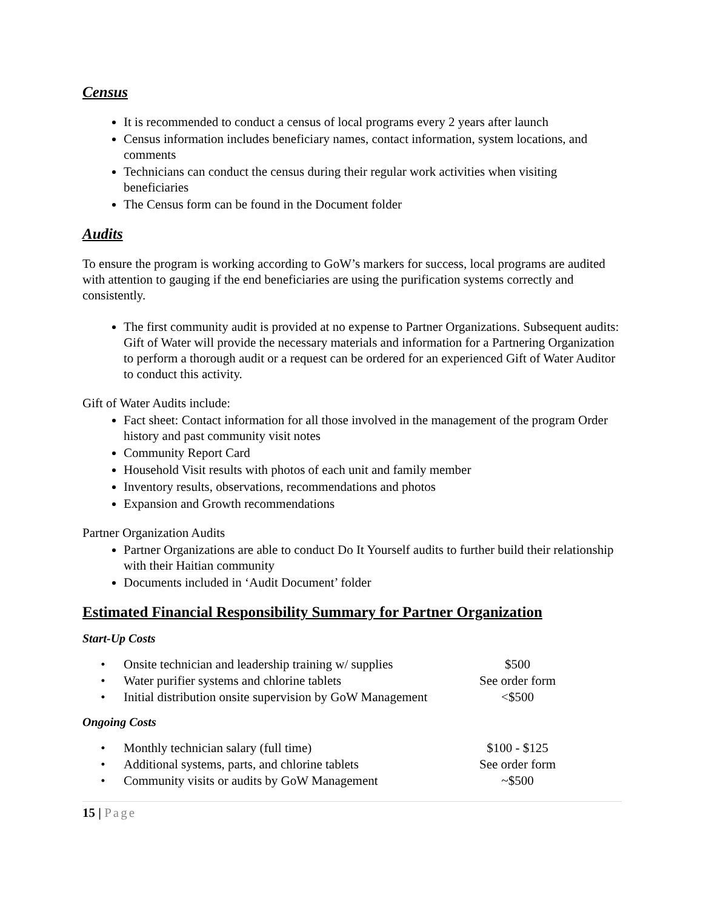Census
It is recommended to conduct a census of local programs every 2 years after launch
Census information includes beneficiary names, contact information, system locations, and comments
Technicians can conduct the census during their regular work activities when visiting beneficiaries
The Census form can be found in the Document folder
Audits
To ensure the program is working according to GoW’s markers for success, local programs are audited with attention to gauging if the end beneficiaries are using the purification systems correctly and consistently.
The first community audit is provided at no expense to Partner Organizations. Subsequent audits: Gift of Water will provide the necessary materials and information for a Partnering Organization to perform a thorough audit or a request can be ordered for an experienced Gift of Water Auditor to conduct this activity.
Gift of Water Audits include:
Fact sheet: Contact information for all those involved in the management of the program Order history and past community visit notes
Community Report Card
Household Visit results with photos of each unit and family member
Inventory results, observations, recommendations and photos
Expansion and Growth recommendations
Partner Organization Audits
Partner Organizations are able to conduct Do It Yourself audits to further build their relationship with their Haitian community
Documents included in ‘Audit Document’ folder
Estimated Financial Responsibility Summary for Partner Organization
Start-Up Costs
| • | Onsite technician and leadership training w/ supplies | $500 |
| • | Water purifier systems and chlorine tablets | See order form |
| • | Initial distribution onsite supervision by GoW Management | <$500 |
Ongoing Costs
| • | Monthly technician salary (full time) | $100 - $125 |
| • | Additional systems, parts, and chlorine tablets | See order form |
| • | Community visits or audits by GoW Management | ~$500 |
15 | Page